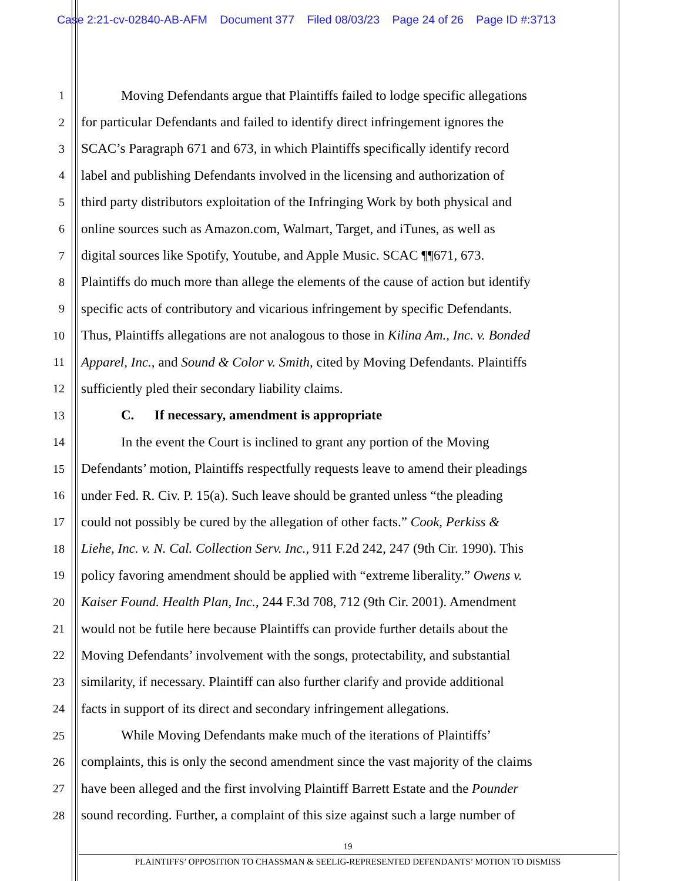Case 2:21-cv-02840-AB-AFM Document 377 Filed 08/03/23 Page 24 of 26 Page ID #:3713
1
Moving Defendants argue that Plaintiffs failed to lodge specific allegations
2
for particular Defendants and failed to identify direct infringement ignores the
3
SCAC’s Paragraph 671 and 673, in which Plaintiffs specifically identify record
4
label and publishing Defendants involved in the licensing and authorization of
5
third party distributors exploitation of the Infringing Work by both physical and
6
online sources such as Amazon.com, Walmart, Target, and iTunes, as well as
7
digital sources like Spotify, Youtube, and Apple Music. SCAC ¶¶671, 673.
8
Plaintiffs do much more than allege the elements of the cause of action but identify
9
specific acts of contributory and vicarious infringement by specific Defendants.
10
Thus, Plaintiffs allegations are not analogous to those in Kilina Am., Inc. v. Bonded
11
Apparel, Inc., and Sound & Color v. Smith, cited by Moving Defendants. Plaintiffs
12
sufficiently pled their secondary liability claims.
13
C. If necessary, amendment is appropriate
14
In the event the Court is inclined to grant any portion of the Moving
15
Defendants’ motion, Plaintiffs respectfully requests leave to amend their pleadings
16
under Fed. R. Civ. P. 15(a). Such leave should be granted unless “the pleading
17
could not possibly be cured by the allegation of other facts.” Cook, Perkiss &
18
Liehe, Inc. v. N. Cal. Collection Serv. Inc., 911 F.2d 242, 247 (9th Cir. 1990). This
19
policy favoring amendment should be applied with “extreme liberality.” Owens v.
20
Kaiser Found. Health Plan, Inc., 244 F.3d 708, 712 (9th Cir. 2001). Amendment
21
would not be futile here because Plaintiffs can provide further details about the
22
Moving Defendants’ involvement with the songs, protectability, and substantial
23
similarity, if necessary. Plaintiff can also further clarify and provide additional
24
facts in support of its direct and secondary infringement allegations.
25
While Moving Defendants make much of the iterations of Plaintiffs’
26
complaints, this is only the second amendment since the vast majority of the claims
27
have been alleged and the first involving Plaintiff Barrett Estate and the Pounder
28
sound recording. Further, a complaint of this size against such a large number of
19
PLAINTIFFS’ OPPOSITION TO CHASSMAN & SEELIG-REPRESENTED DEFENDANTS’ MOTION TO DISMISS